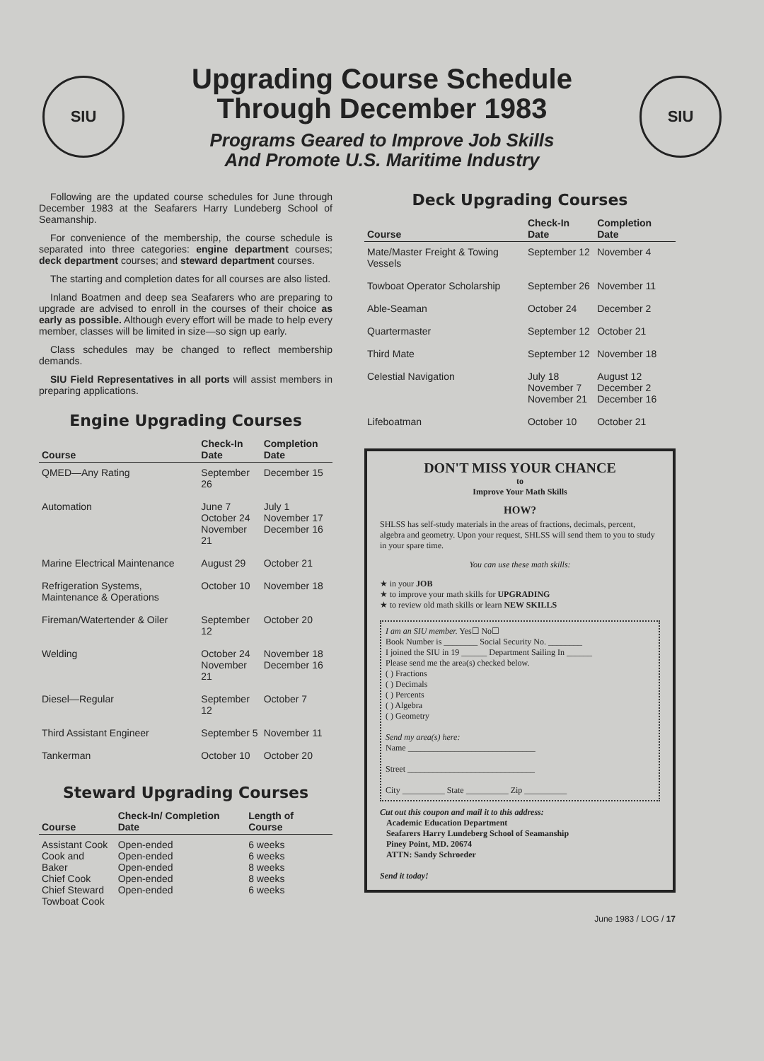SIU
Upgrading Course Schedule
Through December 1983
Programs Geared to Improve Job Skills
And Promote U.S. Maritime Industry
SIU
Following are the updated course schedules for June through December 1983 at the Seafarers Harry Lundeberg School of Seamanship.
For convenience of the membership, the course schedule is separated into three categories: engine department courses; deck department courses; and steward department courses.
The starting and completion dates for all courses are also listed.
Inland Boatmen and deep sea Seafarers who are preparing to upgrade are advised to enroll in the courses of their choice as early as possible. Although every effort will be made to help every member, classes will be limited in size—so sign up early.
Class schedules may be changed to reflect membership demands.
SIU Field Representatives in all ports will assist members in preparing applications.
Engine Upgrading Courses
| Course | Check-In Date | Completion Date |
| --- | --- | --- |
| QMED—Any Rating | September 26 | December 15 |
| Automation | June 7 October 24 November 21 | July 1 November 17 December 16 |
| Marine Electrical Maintenance | August 29 | October 21 |
| Refrigeration Systems, Maintenance & Operations | October 10 | November 18 |
| Fireman/Watertender & Oiler | September 12 | October 20 |
| Welding | October 24 November 21 | November 18 December 16 |
| Diesel—Regular | September 12 | October 7 |
| Third Assistant Engineer | September 5 | November 11 |
| Tankerman | October 10 | October 20 |
Steward Upgrading Courses
| Course | Check-In/ Completion Date | Length of Course |
| --- | --- | --- |
| Assistant Cook Cook and Baker Chief Cook Chief Steward Towboat Cook | Open-ended Open-ended Open-ended Open-ended Open-ended | 6 weeks 6 weeks 8 weeks 8 weeks 6 weeks |
Deck Upgrading Courses
| Course | Check-In Date | Completion Date |
| --- | --- | --- |
| Mate/Master Freight & Towing Vessels | September 12 | November 4 |
| Towboat Operator Scholarship | September 26 | November 11 |
| Able-Seaman | October 24 | December 2 |
| Quartermaster | September 12 | October 21 |
| Third Mate | September 12 | November 18 |
| Celestial Navigation | July 18 November 7 November 21 | August 12 December 2 December 16 |
| Lifeboatman | October 10 | October 21 |
DON'T MISS YOUR CHANCE
to
Improve Your Math Skills
HOW?
SHLSS has self-study materials in the areas of fractions, decimals, percent, algebra and geometry. Upon your request, SHLSS will send them to you to study in your spare time.
You can use these math skills:
★ in your JOB
★ to improve your math skills for UPGRADING
★ to review old math skills or learn NEW SKILLS
I am an SIU member. Yes☐ No☐
Book Number is ________ Social Security No. ________
I joined the SIU in 19 ______ Department Sailing In ______
Please send me the area(s) checked below.
( ) Fractions
( ) Decimals
( ) Percents
( ) Algebra
( ) Geometry
Send my area(s) here:
Name ______________________________
Street ______________________________
City __________ State __________ Zip __________
Cut out this coupon and mail it to this address:
Academic Education Department
Seafarers Harry Lundeberg School of Seamanship
Piney Point, MD. 20674
ATTN: Sandy Schroeder
Send it today!
June 1983 / LOG / 17